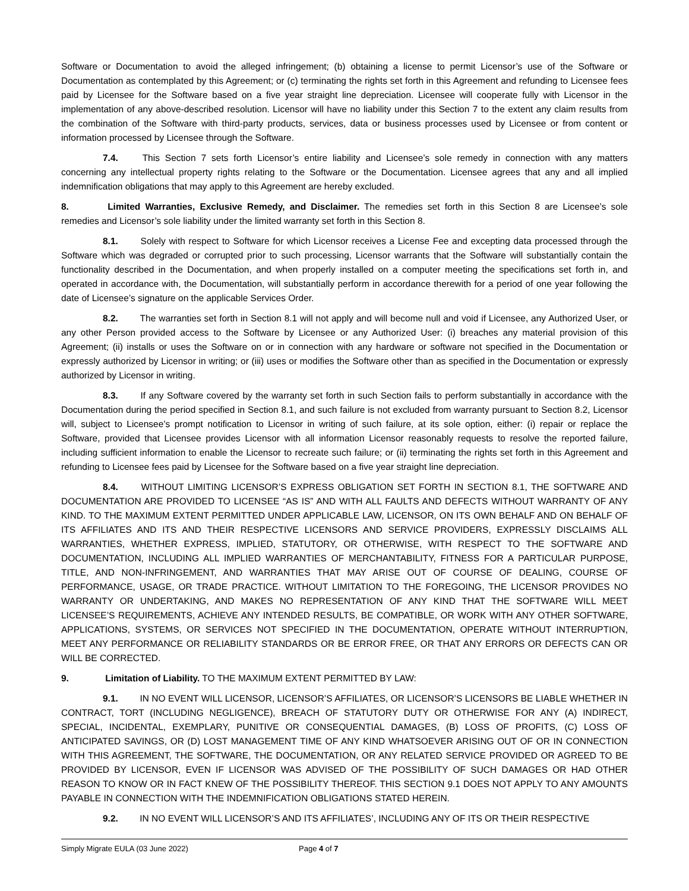Software or Documentation to avoid the alleged infringement; (b) obtaining a license to permit Licensor’s use of the Software or Documentation as contemplated by this Agreement; or (c) terminating the rights set forth in this Agreement and refunding to Licensee fees paid by Licensee for the Software based on a five year straight line depreciation. Licensee will cooperate fully with Licensor in the implementation of any above-described resolution. Licensor will have no liability under this Section 7 to the extent any claim results from the combination of the Software with third-party products, services, data or business processes used by Licensee or from content or information processed by Licensee through the Software.
7.4. This Section 7 sets forth Licensor’s entire liability and Licensee’s sole remedy in connection with any matters concerning any intellectual property rights relating to the Software or the Documentation. Licensee agrees that any and all implied indemnification obligations that may apply to this Agreement are hereby excluded.
8. Limited Warranties, Exclusive Remedy, and Disclaimer. The remedies set forth in this Section 8 are Licensee’s sole remedies and Licensor’s sole liability under the limited warranty set forth in this Section 8.
8.1. Solely with respect to Software for which Licensor receives a License Fee and excepting data processed through the Software which was degraded or corrupted prior to such processing, Licensor warrants that the Software will substantially contain the functionality described in the Documentation, and when properly installed on a computer meeting the specifications set forth in, and operated in accordance with, the Documentation, will substantially perform in accordance therewith for a period of one year following the date of Licensee’s signature on the applicable Services Order.
8.2. The warranties set forth in Section 8.1 will not apply and will become null and void if Licensee, any Authorized User, or any other Person provided access to the Software by Licensee or any Authorized User: (i) breaches any material provision of this Agreement; (ii) installs or uses the Software on or in connection with any hardware or software not specified in the Documentation or expressly authorized by Licensor in writing; or (iii) uses or modifies the Software other than as specified in the Documentation or expressly authorized by Licensor in writing.
8.3. If any Software covered by the warranty set forth in such Section fails to perform substantially in accordance with the Documentation during the period specified in Section 8.1, and such failure is not excluded from warranty pursuant to Section 8.2, Licensor will, subject to Licensee’s prompt notification to Licensor in writing of such failure, at its sole option, either: (i) repair or replace the Software, provided that Licensee provides Licensor with all information Licensor reasonably requests to resolve the reported failure, including sufficient information to enable the Licensor to recreate such failure; or (ii) terminating the rights set forth in this Agreement and refunding to Licensee fees paid by Licensee for the Software based on a five year straight line depreciation.
8.4. WITHOUT LIMITING LICENSOR’S EXPRESS OBLIGATION SET FORTH IN SECTION 8.1, THE SOFTWARE AND DOCUMENTATION ARE PROVIDED TO LICENSEE “AS IS” AND WITH ALL FAULTS AND DEFECTS WITHOUT WARRANTY OF ANY KIND. TO THE MAXIMUM EXTENT PERMITTED UNDER APPLICABLE LAW, LICENSOR, ON ITS OWN BEHALF AND ON BEHALF OF ITS AFFILIATES AND ITS AND THEIR RESPECTIVE LICENSORS AND SERVICE PROVIDERS, EXPRESSLY DISCLAIMS ALL WARRANTIES, WHETHER EXPRESS, IMPLIED, STATUTORY, OR OTHERWISE, WITH RESPECT TO THE SOFTWARE AND DOCUMENTATION, INCLUDING ALL IMPLIED WARRANTIES OF MERCHANTABILITY, FITNESS FOR A PARTICULAR PURPOSE, TITLE, AND NON-INFRINGEMENT, AND WARRANTIES THAT MAY ARISE OUT OF COURSE OF DEALING, COURSE OF PERFORMANCE, USAGE, OR TRADE PRACTICE. WITHOUT LIMITATION TO THE FOREGOING, THE LICENSOR PROVIDES NO WARRANTY OR UNDERTAKING, AND MAKES NO REPRESENTATION OF ANY KIND THAT THE SOFTWARE WILL MEET LICENSEE’S REQUIREMENTS, ACHIEVE ANY INTENDED RESULTS, BE COMPATIBLE, OR WORK WITH ANY OTHER SOFTWARE, APPLICATIONS, SYSTEMS, OR SERVICES NOT SPECIFIED IN THE DOCUMENTATION, OPERATE WITHOUT INTERRUPTION, MEET ANY PERFORMANCE OR RELIABILITY STANDARDS OR BE ERROR FREE, OR THAT ANY ERRORS OR DEFECTS CAN OR WILL BE CORRECTED.
9. Limitation of Liability. TO THE MAXIMUM EXTENT PERMITTED BY LAW:
9.1. IN NO EVENT WILL LICENSOR, LICENSOR’S AFFILIATES, OR LICENSOR’S LICENSORS BE LIABLE WHETHER IN CONTRACT, TORT (INCLUDING NEGLIGENCE), BREACH OF STATUTORY DUTY OR OTHERWISE FOR ANY (A) INDIRECT, SPECIAL, INCIDENTAL, EXEMPLARY, PUNITIVE OR CONSEQUENTIAL DAMAGES, (B) LOSS OF PROFITS, (C) LOSS OF ANTICIPATED SAVINGS, OR (D) LOST MANAGEMENT TIME OF ANY KIND WHATSOEVER ARISING OUT OF OR IN CONNECTION WITH THIS AGREEMENT, THE SOFTWARE, THE DOCUMENTATION, OR ANY RELATED SERVICE PROVIDED OR AGREED TO BE PROVIDED BY LICENSOR, EVEN IF LICENSOR WAS ADVISED OF THE POSSIBILITY OF SUCH DAMAGES OR HAD OTHER REASON TO KNOW OR IN FACT KNEW OF THE POSSIBILITY THEREOF. THIS SECTION 9.1 DOES NOT APPLY TO ANY AMOUNTS PAYABLE IN CONNECTION WITH THE INDEMNIFICATION OBLIGATIONS STATED HEREIN.
9.2. IN NO EVENT WILL LICENSOR’S AND ITS AFFILIATES’, INCLUDING ANY OF ITS OR THEIR RESPECTIVE
Simply Migrate EULA (03 June 2022) Page 4 of 7